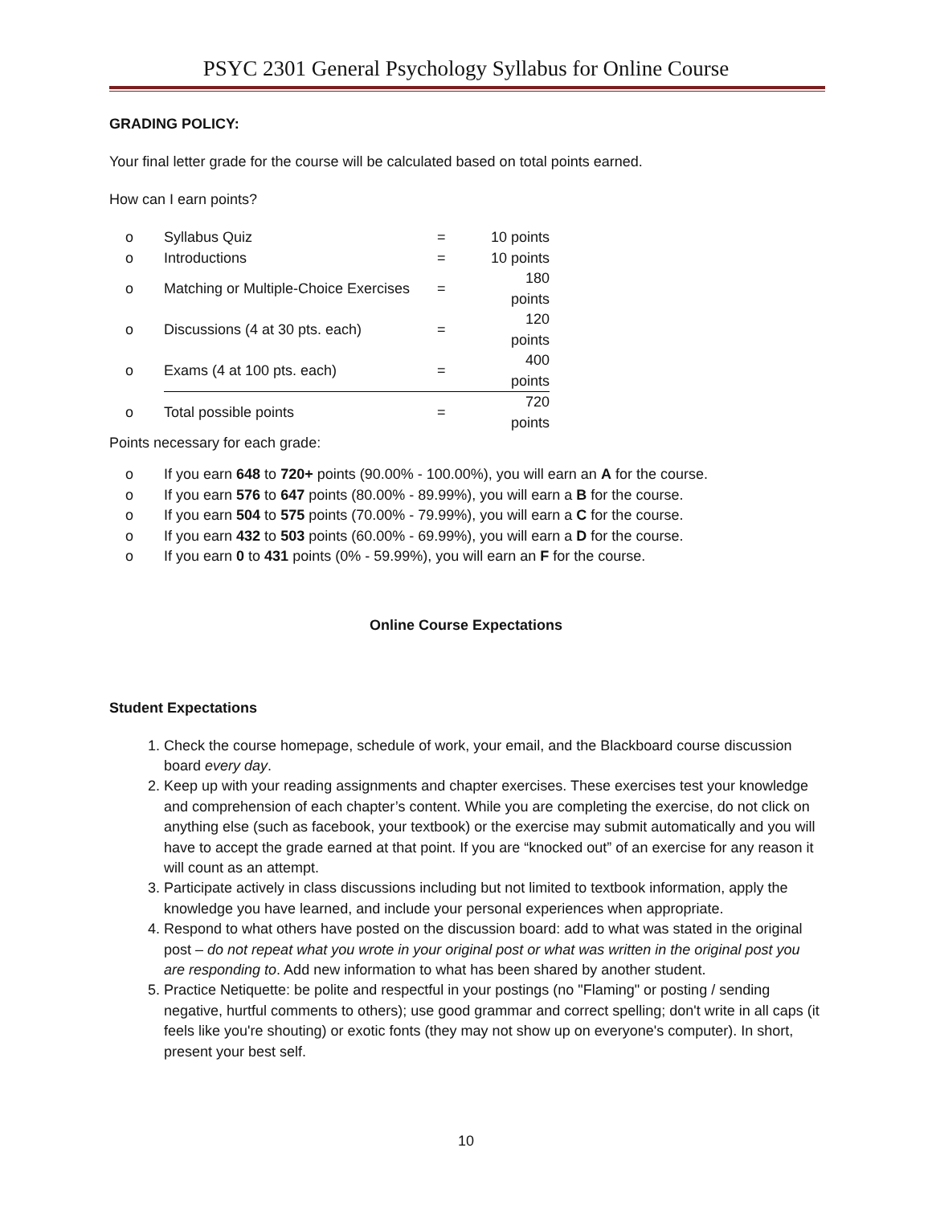PSYC 2301 General Psychology Syllabus for Online Course
GRADING POLICY:
Your final letter grade for the course will be calculated based on total points earned.
How can I earn points?
| o | Syllabus Quiz | = | 10 points |
| o | Introductions | = | 10 points |
| o | Matching or Multiple-Choice Exercises | = | 180 points |
| o | Discussions (4 at 30 pts. each) | = | 120 points |
| o | Exams (4 at 100 pts. each) | = | 400 points |
| o | Total possible points | = | 720 points |
Points necessary for each grade:
o If you earn 648 to 720+ points (90.00% - 100.00%), you will earn an A for the course.
o If you earn 576 to 647 points (80.00% - 89.99%), you will earn a B for the course.
o If you earn 504 to 575 points (70.00% - 79.99%), you will earn a C for the course.
o If you earn 432 to 503 points (60.00% - 69.99%), you will earn a D for the course.
o If you earn 0 to 431 points (0% - 59.99%), you will earn an F for the course.
Online Course Expectations
Student Expectations
1. Check the course homepage, schedule of work, your email, and the Blackboard course discussion board every day.
2. Keep up with your reading assignments and chapter exercises. These exercises test your knowledge and comprehension of each chapter’s content. While you are completing the exercise, do not click on anything else (such as facebook, your textbook) or the exercise may submit automatically and you will have to accept the grade earned at that point. If you are “knocked out” of an exercise for any reason it will count as an attempt.
3. Participate actively in class discussions including but not limited to textbook information, apply the knowledge you have learned, and include your personal experiences when appropriate.
4. Respond to what others have posted on the discussion board: add to what was stated in the original post – do not repeat what you wrote in your original post or what was written in the original post you are responding to. Add new information to what has been shared by another student.
5. Practice Netiquette: be polite and respectful in your postings (no "Flaming" or posting / sending negative, hurtful comments to others); use good grammar and correct spelling; don't write in all caps (it feels like you're shouting) or exotic fonts (they may not show up on everyone's computer). In short, present your best self.
10